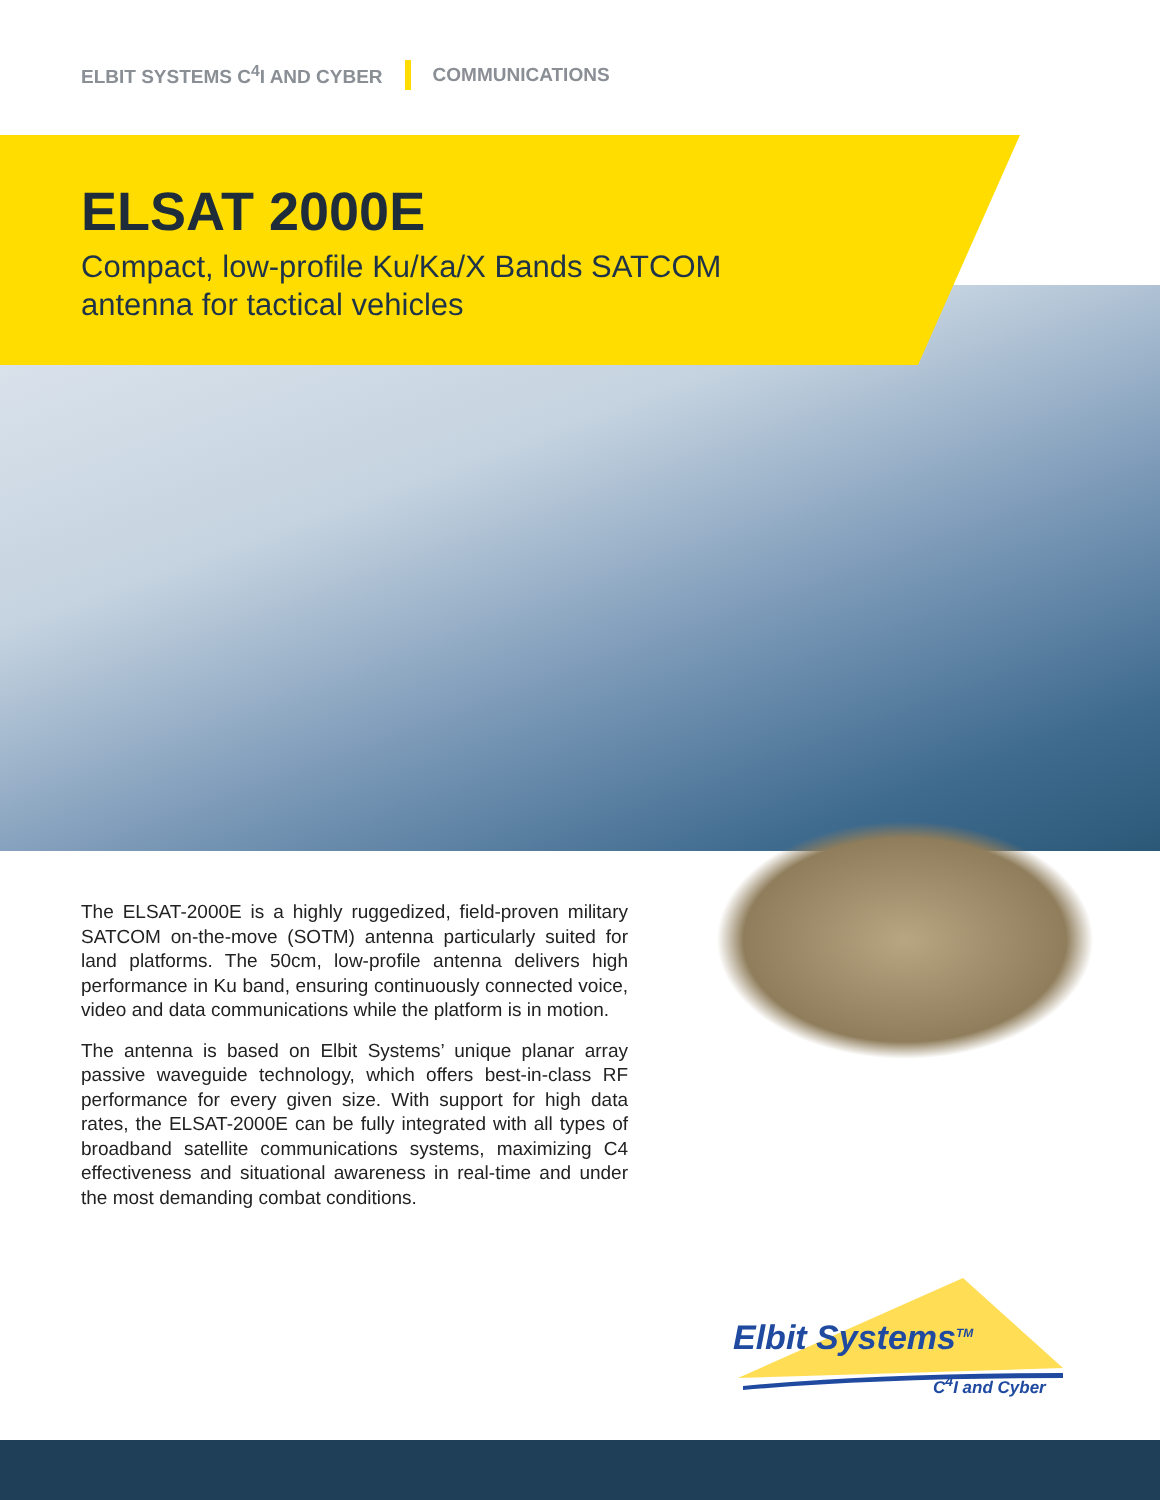ELBIT SYSTEMS C<sup>4</sup>I AND CYBER COMMUNICATIONS
ELSAT 2000E
Compact, low-profile Ku/Ka/X Bands SATCOM
antenna for tactical vehicles
The ELSAT-2000E is a highly ruggedized, field-proven military SATCOM on-the-move (SOTM) antenna particularly suited for land platforms. The 50cm, low-profile antenna delivers high performance in Ku band, ensuring continuously connected voice, video and data communications while the platform is in motion.
The antenna is based on Elbit Systems’ unique planar array passive waveguide technology, which offers best-in-class RF performance for every given size. With support for high data rates, the ELSAT-2000E can be fully integrated with all types of broadband satellite communications systems, maximizing C4 effectiveness and situational awareness in real-time and under the most demanding combat conditions.
Elbit Systems<sup>TM</sup>
C<sup>4</sup>I and Cyber